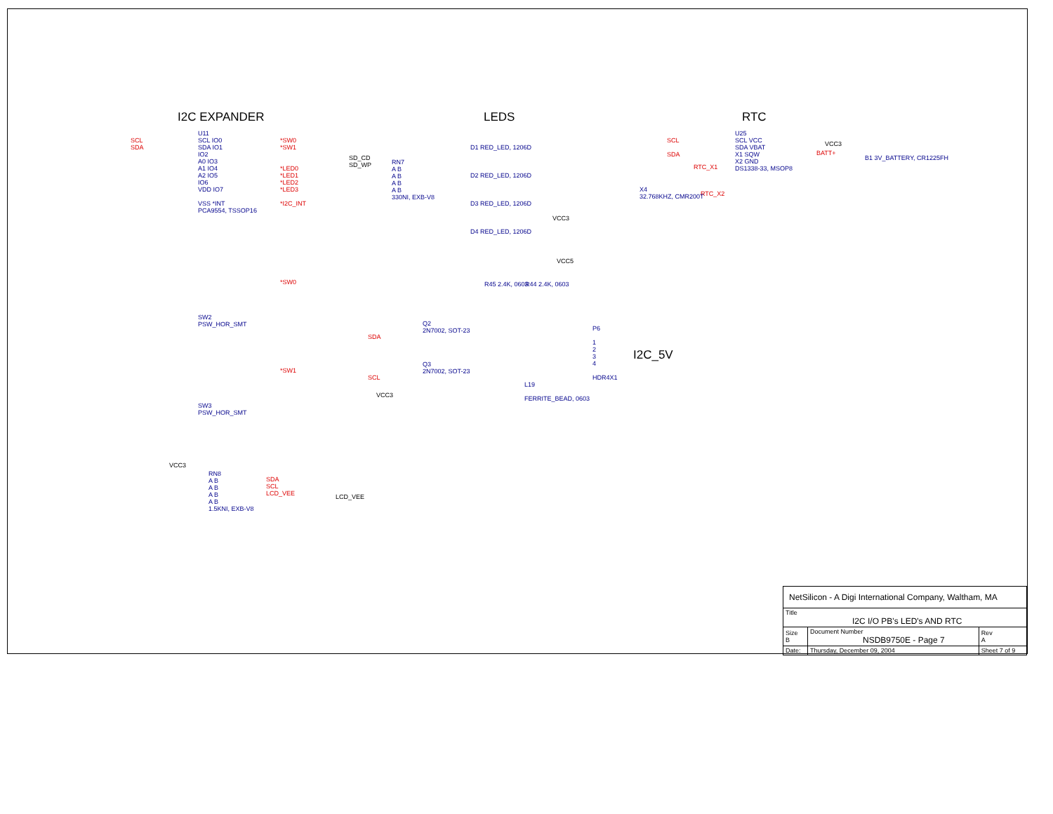I2C EXPANDER LEDS RTC
I2C_5V
U11
SCL IO0
SDA IO1
IO2
A0 IO3
A1 IO4
A2 IO5
IO6
VDD IO7
VSS *INT
PCA9554, TSSOP16
SCL
SDA
*SW0
*SW1
*LED0
*LED1
*LED2
*LED3
*I2C_INT
SD_CD
SD_WP
RN7
A B
A B
A B
A B
330NI, EXB-V8
D1 RED_LED, 1206D
D2 RED_LED, 1206D
D3 RED_LED, 1206D
D4 RED_LED, 1206D
VCC3
U25
SCL VCC
SDA VBAT
X1 SQW
X2 GND
DS1338-33, MSOP8
SCL
SDA
RTC_X1
RTC_X2
BATT+
VCC3
X4
32.768KHZ, CMR200T
B1 3V_BATTERY, CR1225FH
SW2
PSW_HOR_SMT
*SW0
SW3
PSW_HOR_SMT
*SW1
VCC5
R45 2.4K, 0603 R44 2.4K, 0603
Q2
2N7002, SOT-23
Q3
2N7002, SOT-23
SDA
SCL
VCC3
P6
1
2
3
4
HDR4X1
L19
FERRITE_BEAD, 0603
VCC3
RN8
A B
A B
A B
A B
1.5KNI, EXB-V8
SDA
SCL
LCD_VEE
LCD_VEE
| NetSilicon - A Digi International Company, Waltham, MA | | |
| Title I2C I/O PB's LED's AND RTC | | |
| Size B | Document Number NSDB9750E - Page 7 | Rev A |
| Date: | Thursday, December 09, 2004 | Sheet 7 of 9 |